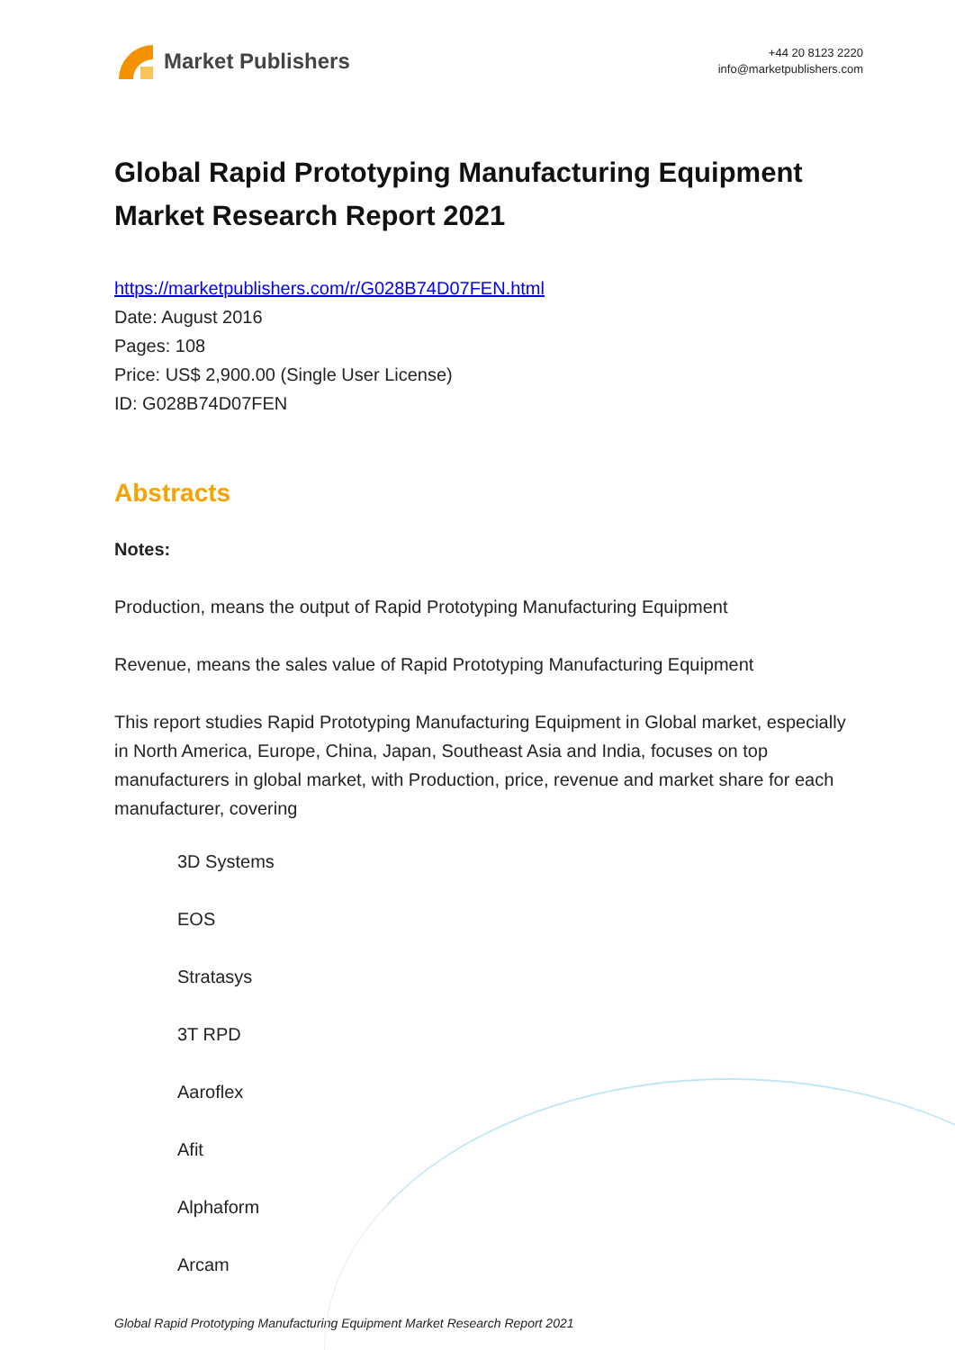Market Publishers
+44 20 8123 2220
info@marketpublishers.com
Global Rapid Prototyping Manufacturing Equipment Market Research Report 2021
https://marketpublishers.com/r/G028B74D07FEN.html
Date: August 2016
Pages: 108
Price: US$ 2,900.00 (Single User License)
ID: G028B74D07FEN
Abstracts
Notes:
Production, means the output of Rapid Prototyping Manufacturing Equipment
Revenue, means the sales value of Rapid Prototyping Manufacturing Equipment
This report studies Rapid Prototyping Manufacturing Equipment in Global market, especially in North America, Europe, China, Japan, Southeast Asia and India, focuses on top manufacturers in global market, with Production, price, revenue and market share for each manufacturer, covering
3D Systems
EOS
Stratasys
3T RPD
Aaroflex
Afit
Alphaform
Arcam
Global Rapid Prototyping Manufacturing Equipment Market Research Report 2021